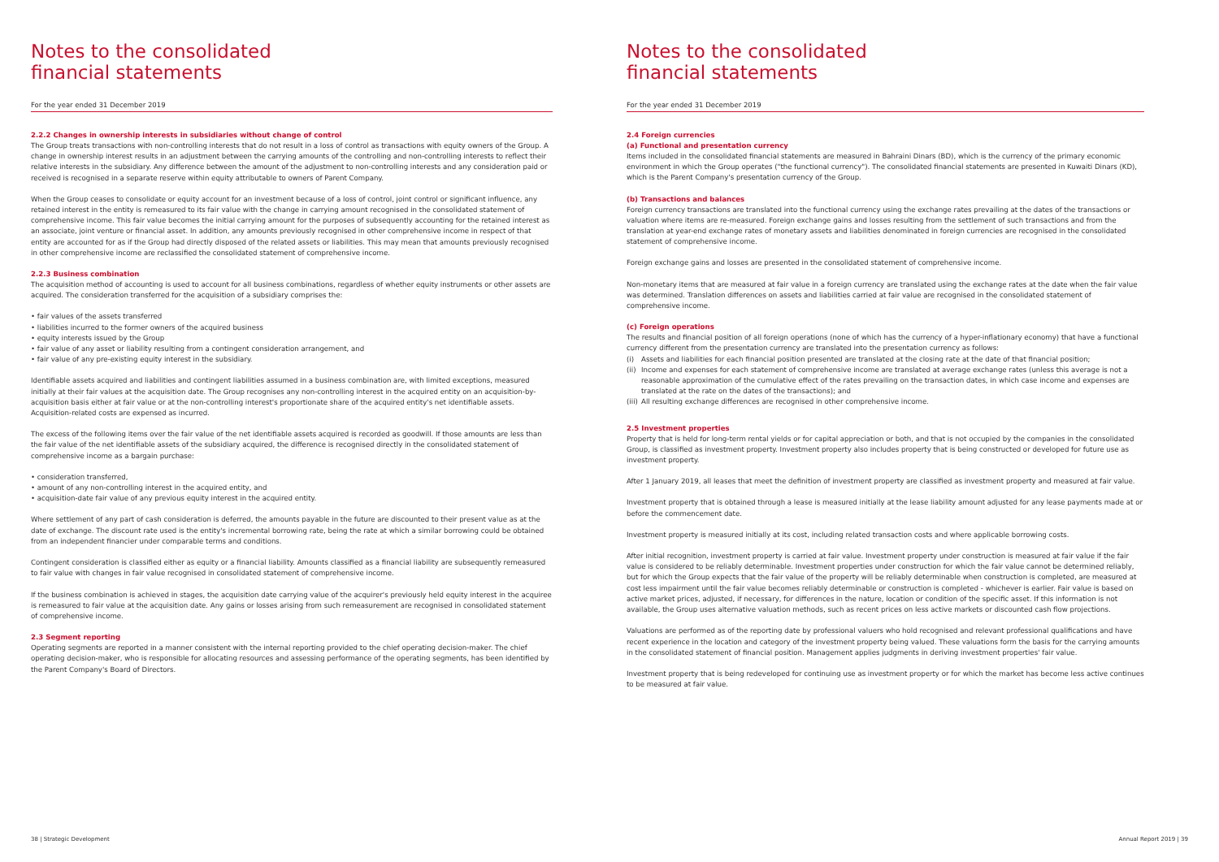Notes to the consolidated
financial statements
For the year ended 31 December 2019
2.2.2 Changes in ownership interests in subsidiaries without change of control
The Group treats transactions with non-controlling interests that do not result in a loss of control as transactions with equity owners of the Group. A change in ownership interest results in an adjustment between the carrying amounts of the controlling and non-controlling interests to reflect their relative interests in the subsidiary. Any difference between the amount of the adjustment to non-controlling interests and any consideration paid or received is recognised in a separate reserve within equity attributable to owners of Parent Company.
When the Group ceases to consolidate or equity account for an investment because of a loss of control, joint control or significant influence, any retained interest in the entity is remeasured to its fair value with the change in carrying amount recognised in the consolidated statement of comprehensive income. This fair value becomes the initial carrying amount for the purposes of subsequently accounting for the retained interest as an associate, joint venture or financial asset. In addition, any amounts previously recognised in other comprehensive income in respect of that entity are accounted for as if the Group had directly disposed of the related assets or liabilities. This may mean that amounts previously recognised in other comprehensive income are reclassified the consolidated statement of comprehensive income.
2.2.3 Business combination
The acquisition method of accounting is used to account for all business combinations, regardless of whether equity instruments or other assets are acquired. The consideration transferred for the acquisition of a subsidiary comprises the:
• fair values of the assets transferred
• liabilities incurred to the former owners of the acquired business
• equity interests issued by the Group
• fair value of any asset or liability resulting from a contingent consideration arrangement, and
• fair value of any pre-existing equity interest in the subsidiary.
Identifiable assets acquired and liabilities and contingent liabilities assumed in a business combination are, with limited exceptions, measured initially at their fair values at the acquisition date. The Group recognises any non-controlling interest in the acquired entity on an acquisition-by-acquisition basis either at fair value or at the non-controlling interest's proportionate share of the acquired entity's net identifiable assets. Acquisition-related costs are expensed as incurred.
The excess of the following items over the fair value of the net identifiable assets acquired is recorded as goodwill. If those amounts are less than the fair value of the net identifiable assets of the subsidiary acquired, the difference is recognised directly in the consolidated statement of comprehensive income as a bargain purchase:
• consideration transferred,
• amount of any non-controlling interest in the acquired entity, and
• acquisition-date fair value of any previous equity interest in the acquired entity.
Where settlement of any part of cash consideration is deferred, the amounts payable in the future are discounted to their present value as at the date of exchange. The discount rate used is the entity's incremental borrowing rate, being the rate at which a similar borrowing could be obtained from an independent financier under comparable terms and conditions.
Contingent consideration is classified either as equity or a financial liability. Amounts classified as a financial liability are subsequently remeasured to fair value with changes in fair value recognised in consolidated statement of comprehensive income.
If the business combination is achieved in stages, the acquisition date carrying value of the acquirer's previously held equity interest in the acquiree is remeasured to fair value at the acquisition date. Any gains or losses arising from such remeasurement are recognised in consolidated statement of comprehensive income.
2.3 Segment reporting
Operating segments are reported in a manner consistent with the internal reporting provided to the chief operating decision-maker. The chief operating decision-maker, who is responsible for allocating resources and assessing performance of the operating segments, has been identified by the Parent Company's Board of Directors.
38 | Strategic Development
Notes to the consolidated
financial statements
For the year ended 31 December 2019
2.4 Foreign currencies
(a) Functional and presentation currency
Items included in the consolidated financial statements are measured in Bahraini Dinars (BD), which is the currency of the primary economic environment in which the Group operates ("the functional currency"). The consolidated financial statements are presented in Kuwaiti Dinars (KD), which is the Parent Company's presentation currency of the Group.
(b) Transactions and balances
Foreign currency transactions are translated into the functional currency using the exchange rates prevailing at the dates of the transactions or valuation where items are re-measured. Foreign exchange gains and losses resulting from the settlement of such transactions and from the translation at year-end exchange rates of monetary assets and liabilities denominated in foreign currencies are recognised in the consolidated statement of comprehensive income.
Foreign exchange gains and losses are presented in the consolidated statement of comprehensive income.
Non-monetary items that are measured at fair value in a foreign currency are translated using the exchange rates at the date when the fair value was determined. Translation differences on assets and liabilities carried at fair value are recognised in the consolidated statement of comprehensive income.
(c) Foreign operations
The results and financial position of all foreign operations (none of which has the currency of a hyper-inflationary economy) that have a functional currency different from the presentation currency are translated into the presentation currency as follows:
(i) Assets and liabilities for each financial position presented are translated at the closing rate at the date of that financial position;
(ii)
Income and expenses for each statement of comprehensive income are translated at average exchange rates (unless this average is not a reasonable approximation of the cumulative effect of the rates prevailing on the transaction dates, in which case income and expenses are translated at the rate on the dates of the transactions); and
(iii)
All resulting exchange differences are recognised in other comprehensive income.
2.5 Investment properties
Property that is held for long-term rental yields or for capital appreciation or both, and that is not occupied by the companies in the consolidated Group, is classified as investment property. Investment property also includes property that is being constructed or developed for future use as investment property.
After 1 January 2019, all leases that meet the definition of investment property are classified as investment property and measured at fair value.
Investment property that is obtained through a lease is measured initially at the lease liability amount adjusted for any lease payments made at or before the commencement date.
Investment property is measured initially at its cost, including related transaction costs and where applicable borrowing costs.
After initial recognition, investment property is carried at fair value. Investment property under construction is measured at fair value if the fair value is considered to be reliably determinable. Investment properties under construction for which the fair value cannot be determined reliably, but for which the Group expects that the fair value of the property will be reliably determinable when construction is completed, are measured at cost less impairment until the fair value becomes reliably determinable or construction is completed - whichever is earlier. Fair value is based on active market prices, adjusted, if necessary, for differences in the nature, location or condition of the specific asset. If this information is not available, the Group uses alternative valuation methods, such as recent prices on less active markets or discounted cash flow projections.
Valuations are performed as of the reporting date by professional valuers who hold recognised and relevant professional qualifications and have recent experience in the location and category of the investment property being valued. These valuations form the basis for the carrying amounts in the consolidated statement of financial position. Management applies judgments in deriving investment properties' fair value.
Investment property that is being redeveloped for continuing use as investment property or for which the market has become less active continues to be measured at fair value.
Annual Report 2019 | 39